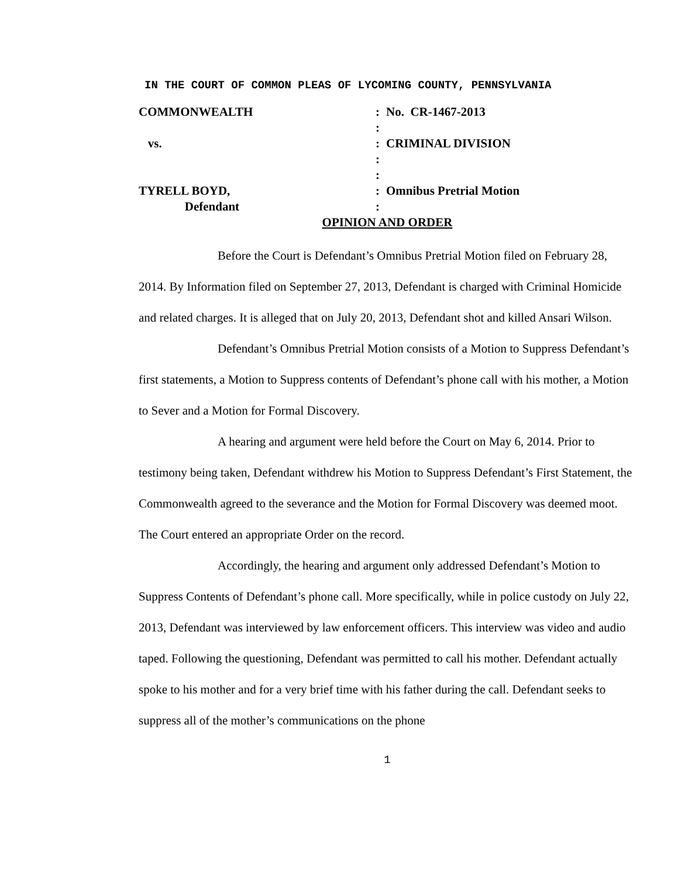IN THE COURT OF COMMON PLEAS OF LYCOMING COUNTY, PENNSYLVANIA
| COMMONWEALTH | : | No. CR-1467-2013 |
| | : | |
| vs. | : | CRIMINAL DIVISION |
| | : | |
| | : | |
| TYRELL BOYD, | : | Omnibus Pretrial Motion |
| Defendant | : | |
OPINION AND ORDER
Before the Court is Defendant’s Omnibus Pretrial Motion filed on February 28, 2014. By Information filed on September 27, 2013, Defendant is charged with Criminal Homicide and related charges. It is alleged that on July 20, 2013, Defendant shot and killed Ansari Wilson.
Defendant’s Omnibus Pretrial Motion consists of a Motion to Suppress Defendant’s first statements, a Motion to Suppress contents of Defendant’s phone call with his mother, a Motion to Sever and a Motion for Formal Discovery.
A hearing and argument were held before the Court on May 6, 2014. Prior to testimony being taken, Defendant withdrew his Motion to Suppress Defendant’s First Statement, the Commonwealth agreed to the severance and the Motion for Formal Discovery was deemed moot. The Court entered an appropriate Order on the record.
Accordingly, the hearing and argument only addressed Defendant’s Motion to Suppress Contents of Defendant’s phone call. More specifically, while in police custody on July 22, 2013, Defendant was interviewed by law enforcement officers. This interview was video and audio taped. Following the questioning, Defendant was permitted to call his mother. Defendant actually spoke to his mother and for a very brief time with his father during the call. Defendant seeks to suppress all of the mother’s communications on the phone
1